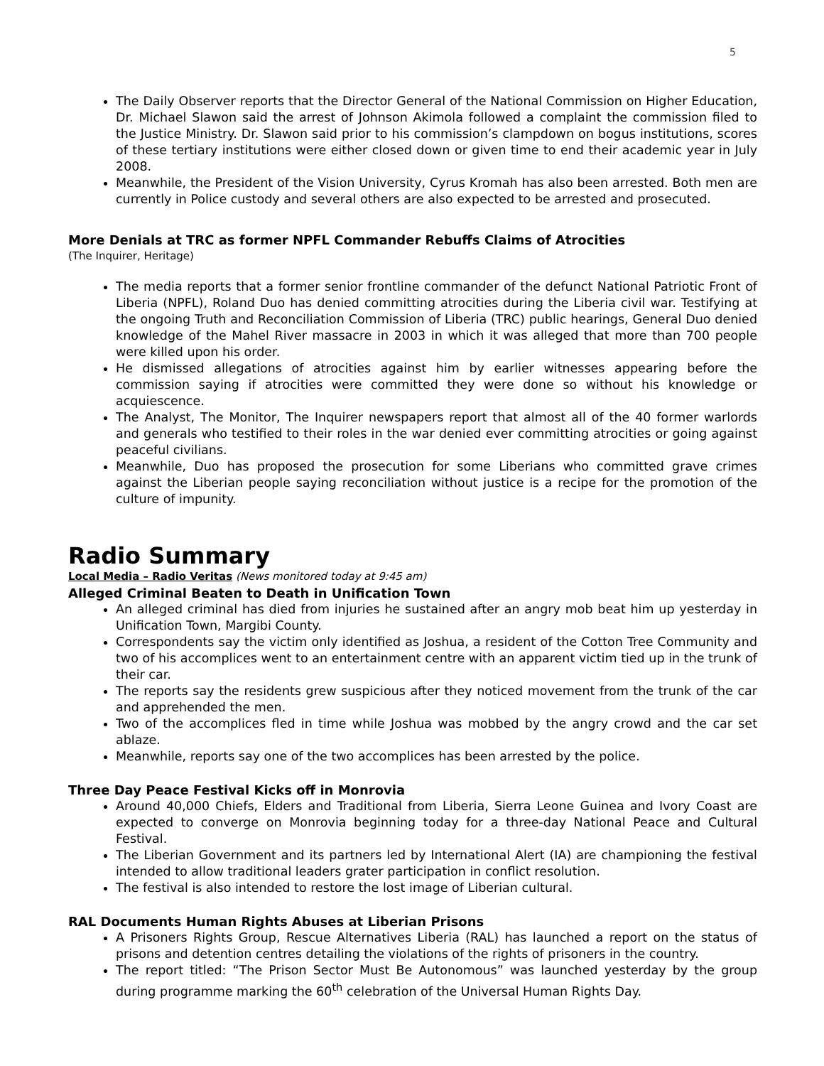5
The Daily Observer reports that the Director General of the National Commission on Higher Education, Dr. Michael Slawon said the arrest of Johnson Akimola followed a complaint the commission filed to the Justice Ministry. Dr. Slawon said prior to his commission’s clampdown on bogus institutions, scores of these tertiary institutions were either closed down or given time to end their academic year in July 2008.
Meanwhile, the President of the Vision University, Cyrus Kromah has also been arrested. Both men are currently in Police custody and several others are also expected to be arrested and prosecuted.
More Denials at TRC as former NPFL Commander Rebuffs Claims of Atrocities
(The Inquirer, Heritage)
The media reports that a former senior frontline commander of the defunct National Patriotic Front of Liberia (NPFL), Roland Duo has denied committing atrocities during the Liberia civil war. Testifying at the ongoing Truth and Reconciliation Commission of Liberia (TRC) public hearings, General Duo denied knowledge of the Mahel River massacre in 2003 in which it was alleged that more than 700 people were killed upon his order.
He dismissed allegations of atrocities against him by earlier witnesses appearing before the commission saying if atrocities were committed they were done so without his knowledge or acquiescence.
The Analyst, The Monitor, The Inquirer newspapers report that almost all of the 40 former warlords and generals who testified to their roles in the war denied ever committing atrocities or going against peaceful civilians.
Meanwhile, Duo has proposed the prosecution for some Liberians who committed grave crimes against the Liberian people saying reconciliation without justice is a recipe for the promotion of the culture of impunity.
Radio Summary
Local Media – Radio Veritas (News monitored today at 9:45 am)
Alleged Criminal Beaten to Death in Unification Town
An alleged criminal has died from injuries he sustained after an angry mob beat him up yesterday in Unification Town, Margibi County.
Correspondents say the victim only identified as Joshua, a resident of the Cotton Tree Community and two of his accomplices went to an entertainment centre with an apparent victim tied up in the trunk of their car.
The reports say the residents grew suspicious after they noticed movement from the trunk of the car and apprehended the men.
Two of the accomplices fled in time while Joshua was mobbed by the angry crowd and the car set ablaze.
Meanwhile, reports say one of the two accomplices has been arrested by the police.
Three Day Peace Festival Kicks off in Monrovia
Around 40,000 Chiefs, Elders and Traditional from Liberia, Sierra Leone Guinea and Ivory Coast are expected to converge on Monrovia beginning today for a three-day National Peace and Cultural Festival.
The Liberian Government and its partners led by International Alert (IA) are championing the festival intended to allow traditional leaders grater participation in conflict resolution.
The festival is also intended to restore the lost image of Liberian cultural.
RAL Documents Human Rights Abuses at Liberian Prisons
A Prisoners Rights Group, Rescue Alternatives Liberia (RAL) has launched a report on the status of prisons and detention centres detailing the violations of the rights of prisoners in the country.
The report titled: “The Prison Sector Must Be Autonomous” was launched yesterday by the group during programme marking the 60<sup>th</sup> celebration of the Universal Human Rights Day.